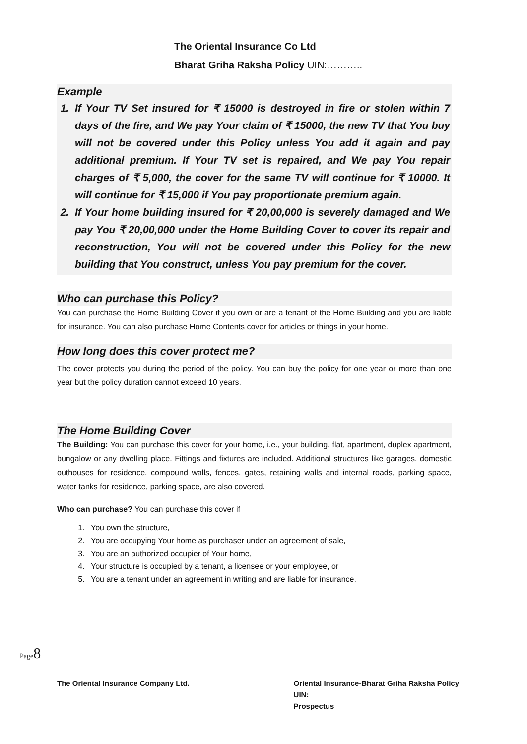The Oriental Insurance Co Ltd
Bharat Griha Raksha Policy UIN:………..
Example
1. If Your TV Set insured for ₹ 15000 is destroyed in fire or stolen within 7 days of the fire, and We pay Your claim of ₹ 15000, the new TV that You buy will not be covered under this Policy unless You add it again and pay additional premium. If Your TV set is repaired, and We pay You repair charges of ₹ 5,000, the cover for the same TV will continue for ₹ 10000. It will continue for ₹ 15,000 if You pay proportionate premium again.
2. If Your home building insured for ₹ 20,00,000 is severely damaged and We pay You ₹ 20,00,000 under the Home Building Cover to cover its repair and reconstruction, You will not be covered under this Policy for the new building that You construct, unless You pay premium for the cover.
Who can purchase this Policy?
You can purchase the Home Building Cover if you own or are a tenant of the Home Building and you are liable for insurance. You can also purchase Home Contents cover for articles or things in your home.
How long does this cover protect me?
The cover protects you during the period of the policy. You can buy the policy for one year or more than one year but the policy duration cannot exceed 10 years.
The Home Building Cover
The Building: You can purchase this cover for your home, i.e., your building, flat, apartment, duplex apartment, bungalow or any dwelling place. Fittings and fixtures are included. Additional structures like garages, domestic outhouses for residence, compound walls, fences, gates, retaining walls and internal roads, parking space, water tanks for residence, parking space, are also covered.
Who can purchase? You can purchase this cover if
1. You own the structure,
2. You are occupying Your home as purchaser under an agreement of sale,
3. You are an authorized occupier of Your home,
4. Your structure is occupied by a tenant, a licensee or your employee, or
5. You are a tenant under an agreement in writing and are liable for insurance.
Page8
The Oriental Insurance Company Ltd.
Oriental Insurance-Bharat Griha Raksha Policy
UIN:
Prospectus